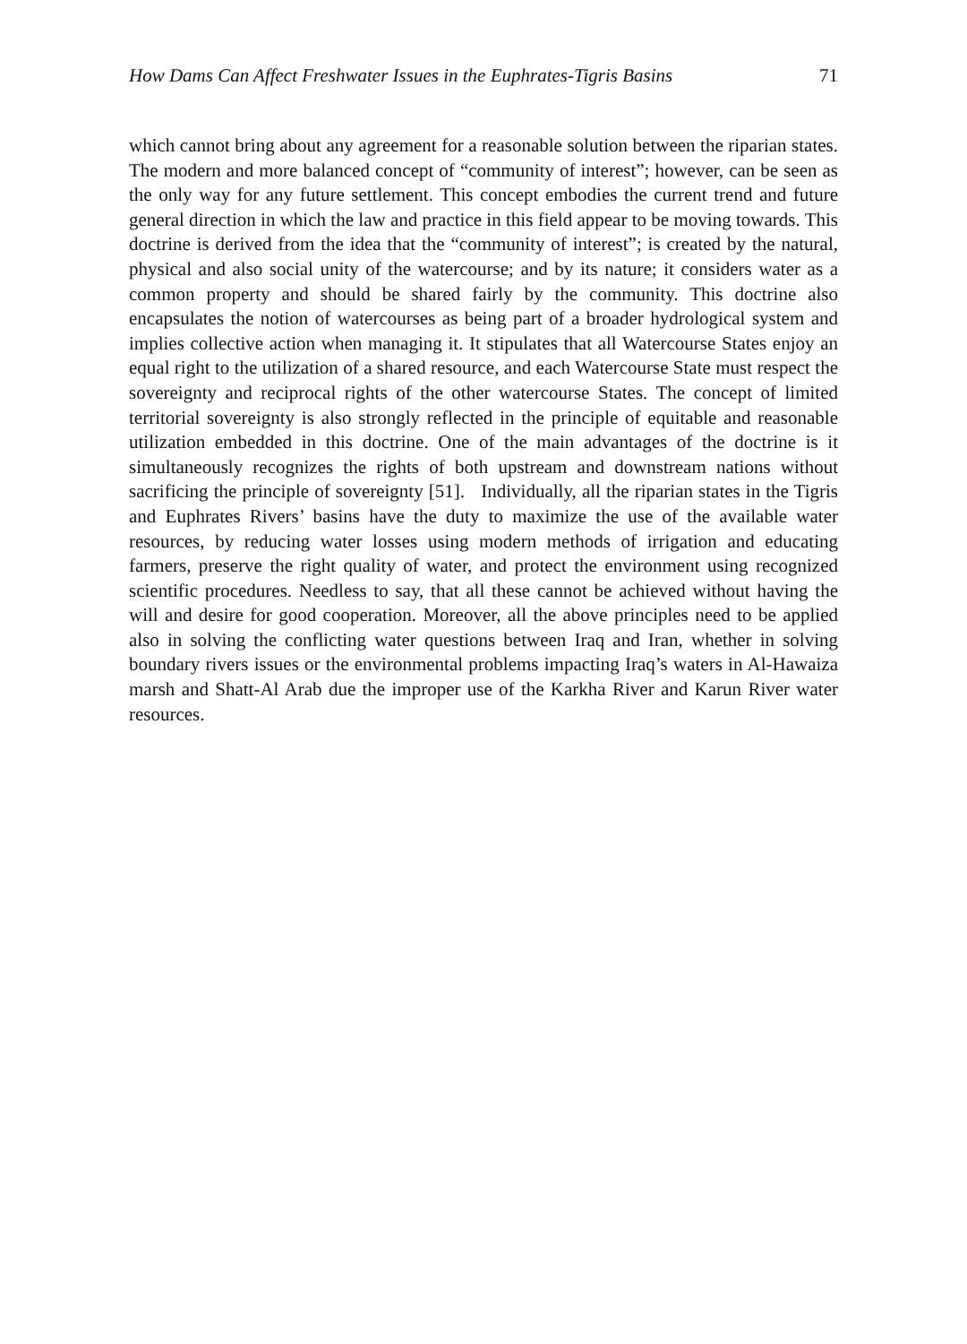How Dams Can Affect Freshwater Issues in the Euphrates-Tigris Basins 71
which cannot bring about any agreement for a reasonable solution between the riparian states. The modern and more balanced concept of “community of interest”; however, can be seen as the only way for any future settlement. This concept embodies the current trend and future general direction in which the law and practice in this field appear to be moving towards. This doctrine is derived from the idea that the “community of interest”; is created by the natural, physical and also social unity of the watercourse; and by its nature; it considers water as a common property and should be shared fairly by the community. This doctrine also encapsulates the notion of watercourses as being part of a broader hydrological system and implies collective action when managing it. It stipulates that all Watercourse States enjoy an equal right to the utilization of a shared resource, and each Watercourse State must respect the sovereignty and reciprocal rights of the other watercourse States. The concept of limited territorial sovereignty is also strongly reflected in the principle of equitable and reasonable utilization embedded in this doctrine. One of the main advantages of the doctrine is it simultaneously recognizes the rights of both upstream and downstream nations without sacrificing the principle of sovereignty [51]. Individually, all the riparian states in the Tigris and Euphrates Rivers’ basins have the duty to maximize the use of the available water resources, by reducing water losses using modern methods of irrigation and educating farmers, preserve the right quality of water, and protect the environment using recognized scientific procedures. Needless to say, that all these cannot be achieved without having the will and desire for good cooperation. Moreover, all the above principles need to be applied also in solving the conflicting water questions between Iraq and Iran, whether in solving boundary rivers issues or the environmental problems impacting Iraq’s waters in Al-Hawaiza marsh and Shatt-Al Arab due the improper use of the Karkha River and Karun River water resources.